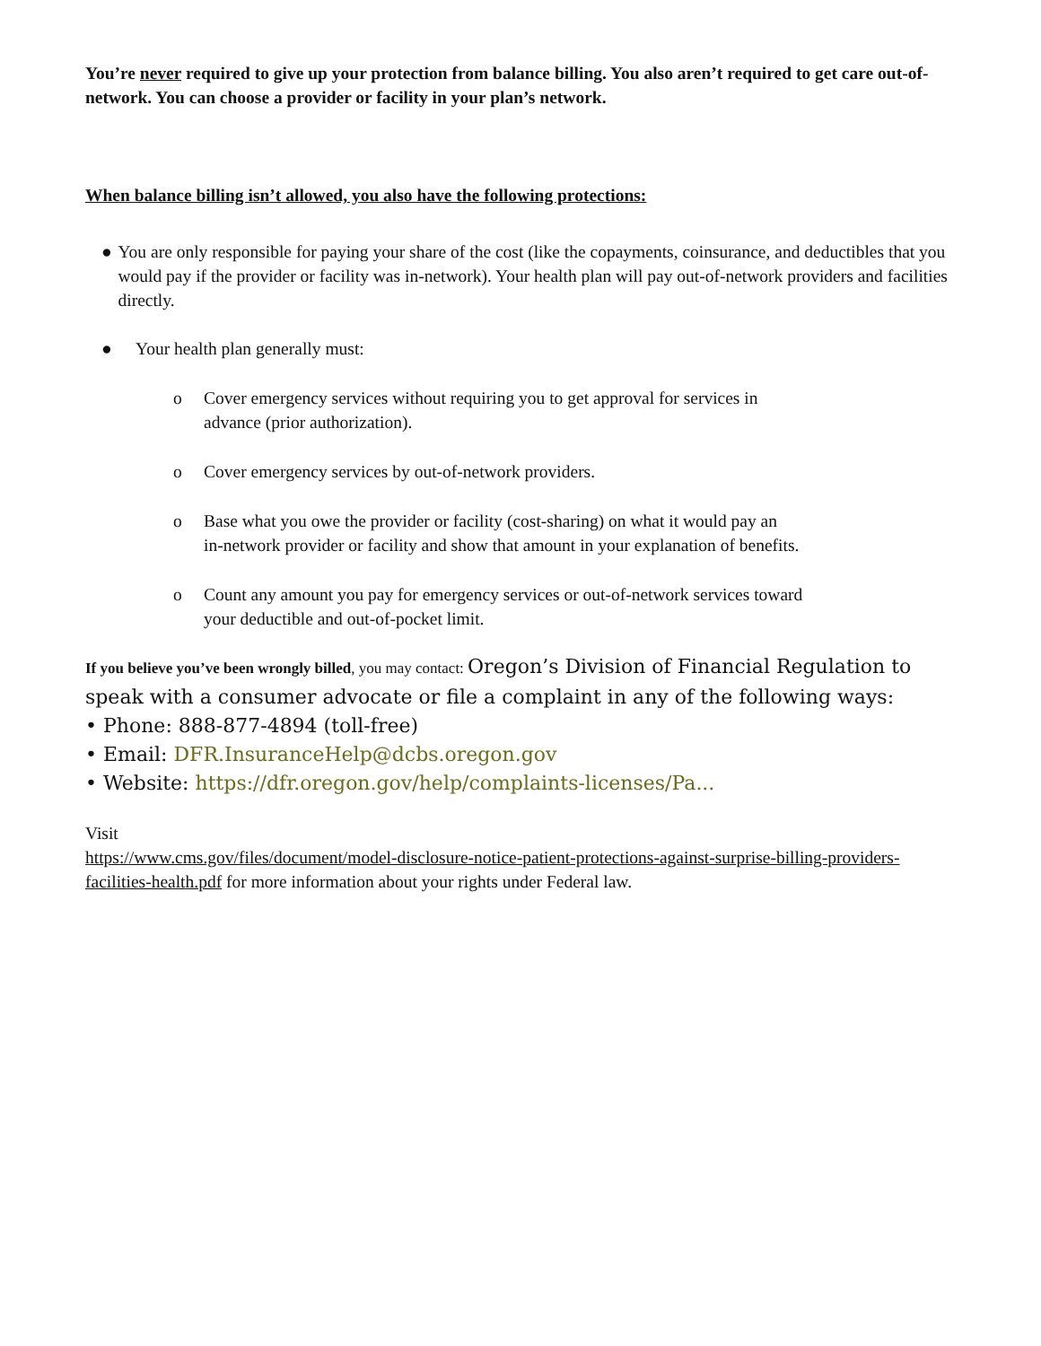You’re never required to give up your protection from balance billing. You also aren’t required to get care out-of-network. You can choose a provider or facility in your plan’s network.
When balance billing isn’t allowed, you also have the following protections:
● You are only responsible for paying your share of the cost (like the copayments, coinsurance, and deductibles that you would pay if the provider or facility was in-network). Your health plan will pay out-of-network providers and facilities directly.
● Your health plan generally must:
o Cover emergency services without requiring you to get approval for services in
advance (prior authorization).
o Cover emergency services by out-of-network providers.
o Base what you owe the provider or facility (cost-sharing) on what it would pay an
in-network provider or facility and show that amount in your explanation of benefits.
o Count any amount you pay for emergency services or out-of-network services toward
your deductible and out-of-pocket limit.
If you believe you’ve been wrongly billed, you may contact: Oregon’s Division of Financial Regulation to speak with a consumer advocate or file a complaint in any of the following ways:
• Phone: 888-877-4894 (toll-free)
• Email: DFR.InsuranceHelp@dcbs.oregon.gov
• Website: https://dfr.oregon.gov/help/complaints-licenses/Pa...
Visit
https://www.cms.gov/files/document/model-disclosure-notice-patient-protections-against-surprise-billing-providers-facilities-health.pdf for more information about your rights under Federal law.